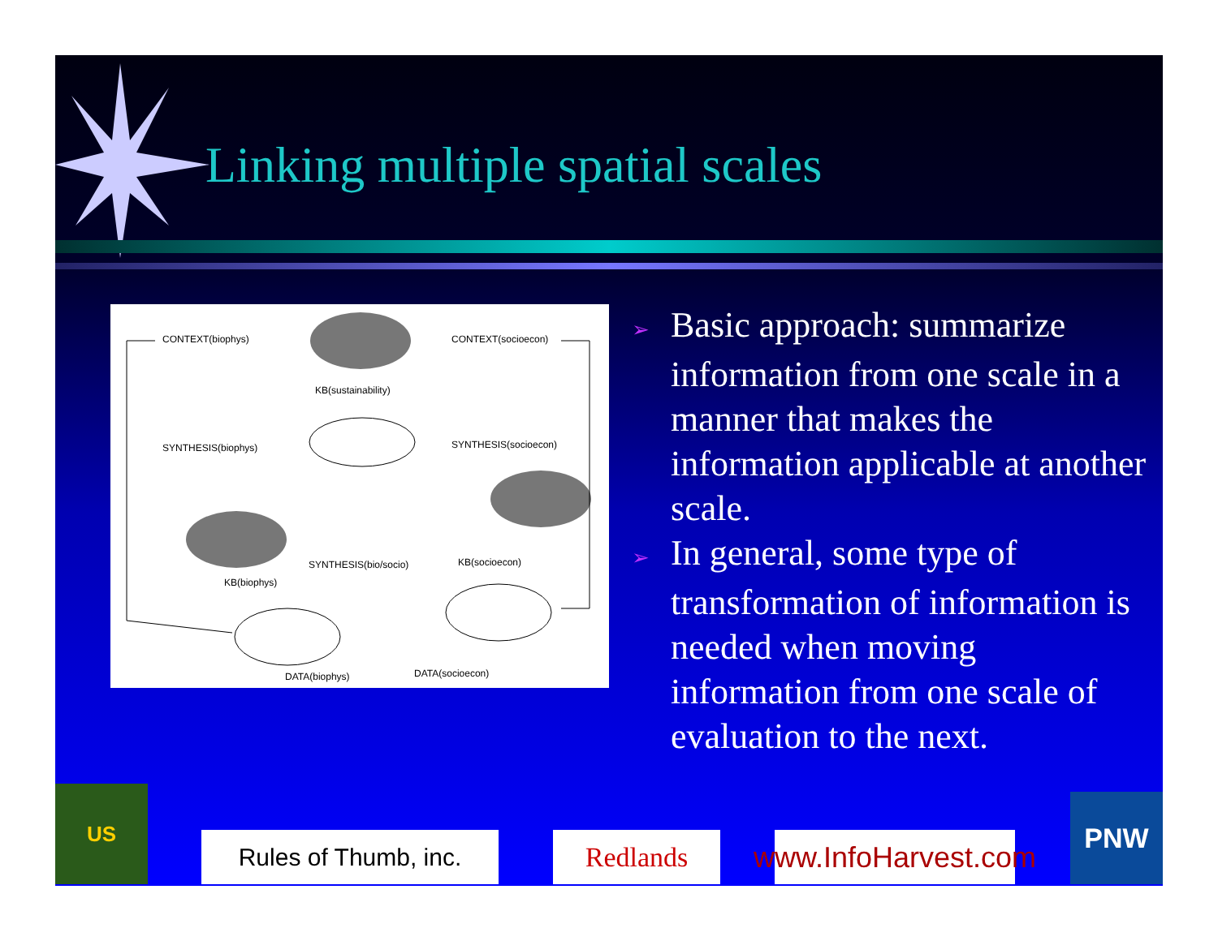Linking multiple spatial scales
CONTEXT(biophys) CONTEXT(socioecon)
KB(sustainability)
SYNTHESIS(biophys) SYNTHESIS(socioecon)
SYNTHESIS(bio/socio) KB(socioecon)
KB(biophys)
DATA(biophys) DATA(socioecon)
➢ Basic approach: summarize information from one scale in a manner that makes the information applicable at another scale.
➢ In general, some type of transformation of information is needed when moving information from one scale of evaluation to the next.
US
Rules of Thumb, inc. Redlands
www.InfoHarvest.com
PNW